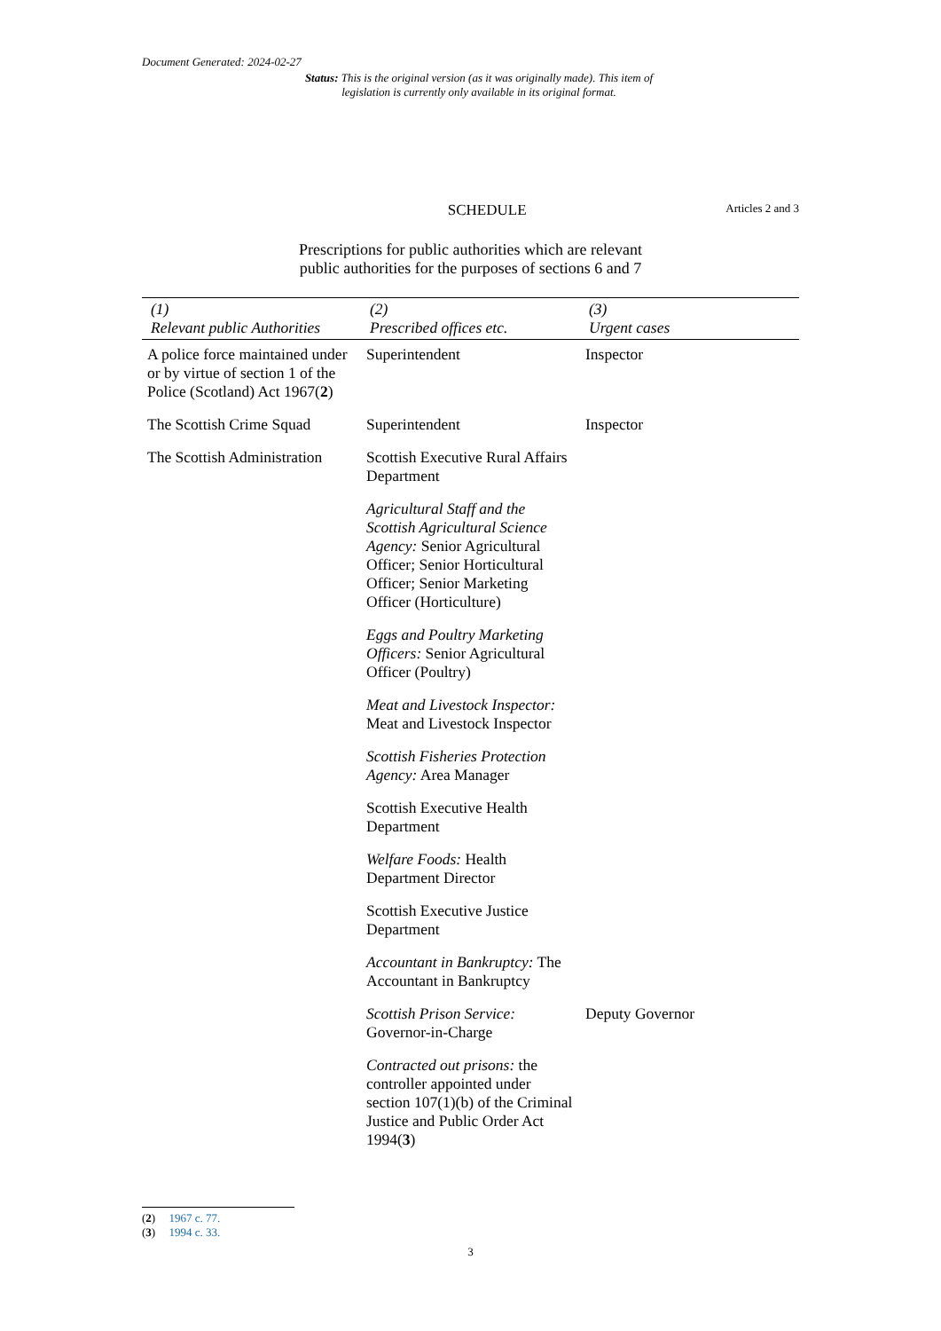Document Generated: 2024-02-27
Status: This is the original version (as it was originally made). This item of legislation is currently only available in its original format.
SCHEDULE
Articles 2 and 3
Prescriptions for public authorities which are relevant
public authorities for the purposes of sections 6 and 7
| (1) Relevant public Authorities | (2) Prescribed offices etc. | (3) Urgent cases |
| --- | --- | --- |
| A police force maintained under or by virtue of section 1 of the Police (Scotland) Act 1967( 2 ) | Superintendent | Inspector |
| The Scottish Crime Squad | Superintendent | Inspector |
| The Scottish Administration | Scottish Executive Rural Affairs Department | |
| | Agricultural Staff and the Scottish Agricultural Science Agency: Senior Agricultural Officer; Senior Horticultural Officer; Senior Marketing Officer (Horticulture) | |
| | Eggs and Poultry Marketing Officers: Senior Agricultural Officer (Poultry) | |
| | Meat and Livestock Inspector: Meat and Livestock Inspector | |
| | Scottish Fisheries Protection Agency: Area Manager | |
| | Scottish Executive Health Department | |
| | Welfare Foods: Health Department Director | |
| | Scottish Executive Justice Department | |
| | Accountant in Bankruptcy: The Accountant in Bankruptcy | |
| | Scottish Prison Service: Governor-in-Charge | Deputy Governor |
| | Contracted out prisons: the controller appointed under section 107(1)(b) of the Criminal Justice and Public Order Act 1994( 3 ) | |
(2) 1967 c. 77.
(3) 1994 c. 33.
3